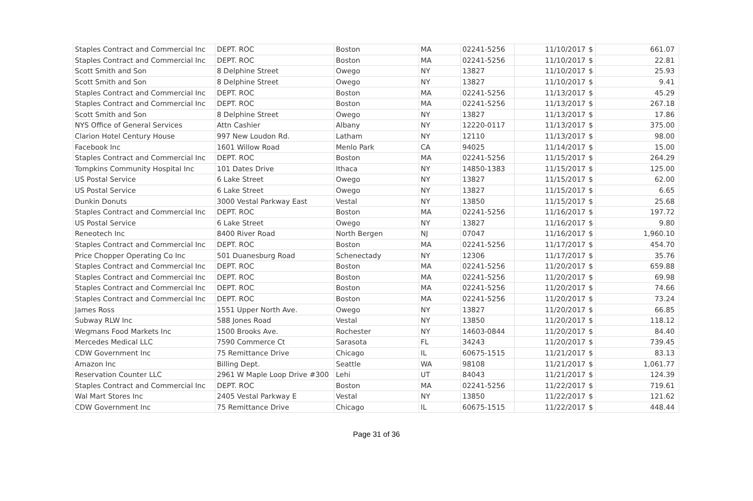| Staples Contract and Commercial Inc | DEPT. ROC | Boston | MA | 02241-5256 | 11/10/2017 | $ | 661.07 |
| Staples Contract and Commercial Inc | DEPT. ROC | Boston | MA | 02241-5256 | 11/10/2017 | $ | 22.81 |
| Scott Smith and Son | 8 Delphine Street | Owego | NY | 13827 | 11/10/2017 | $ | 25.93 |
| Scott Smith and Son | 8 Delphine Street | Owego | NY | 13827 | 11/10/2017 | $ | 9.41 |
| Staples Contract and Commercial Inc | DEPT. ROC | Boston | MA | 02241-5256 | 11/13/2017 | $ | 45.29 |
| Staples Contract and Commercial Inc | DEPT. ROC | Boston | MA | 02241-5256 | 11/13/2017 | $ | 267.18 |
| Scott Smith and Son | 8 Delphine Street | Owego | NY | 13827 | 11/13/2017 | $ | 17.86 |
| NYS Office of General Services | Attn Cashier | Albany | NY | 12220-0117 | 11/13/2017 | $ | 375.00 |
| Clarion Hotel Century House | 997 New Loudon Rd. | Latham | NY | 12110 | 11/13/2017 | $ | 98.00 |
| Facebook Inc | 1601 Willow Road | Menlo Park | CA | 94025 | 11/14/2017 | $ | 15.00 |
| Staples Contract and Commercial Inc | DEPT. ROC | Boston | MA | 02241-5256 | 11/15/2017 | $ | 264.29 |
| Tompkins Community Hospital Inc | 101 Dates Drive | Ithaca | NY | 14850-1383 | 11/15/2017 | $ | 125.00 |
| US Postal Service | 6 Lake Street | Owego | NY | 13827 | 11/15/2017 | $ | 62.00 |
| US Postal Service | 6 Lake Street | Owego | NY | 13827 | 11/15/2017 | $ | 6.65 |
| Dunkin Donuts | 3000 Vestal Parkway East | Vestal | NY | 13850 | 11/15/2017 | $ | 25.68 |
| Staples Contract and Commercial Inc | DEPT. ROC | Boston | MA | 02241-5256 | 11/16/2017 | $ | 197.72 |
| US Postal Service | 6 Lake Street | Owego | NY | 13827 | 11/16/2017 | $ | 9.80 |
| Reneotech Inc | 8400 River Road | North Bergen | NJ | 07047 | 11/16/2017 | $ | 1,960.10 |
| Staples Contract and Commercial Inc | DEPT. ROC | Boston | MA | 02241-5256 | 11/17/2017 | $ | 454.70 |
| Price Chopper Operating Co Inc | 501 Duanesburg Road | Schenectady | NY | 12306 | 11/17/2017 | $ | 35.76 |
| Staples Contract and Commercial Inc | DEPT. ROC | Boston | MA | 02241-5256 | 11/20/2017 | $ | 659.88 |
| Staples Contract and Commercial Inc | DEPT. ROC | Boston | MA | 02241-5256 | 11/20/2017 | $ | 69.98 |
| Staples Contract and Commercial Inc | DEPT. ROC | Boston | MA | 02241-5256 | 11/20/2017 | $ | 74.66 |
| Staples Contract and Commercial Inc | DEPT. ROC | Boston | MA | 02241-5256 | 11/20/2017 | $ | 73.24 |
| James Ross | 1551 Upper North Ave. | Owego | NY | 13827 | 11/20/2017 | $ | 66.85 |
| Subway RLW Inc | 588 Jones Road | Vestal | NY | 13850 | 11/20/2017 | $ | 118.12 |
| Wegmans Food Markets Inc | 1500 Brooks Ave. | Rochester | NY | 14603-0844 | 11/20/2017 | $ | 84.40 |
| Mercedes Medical LLC | 7590 Commerce Ct | Sarasota | FL | 34243 | 11/20/2017 | $ | 739.45 |
| CDW Government Inc | 75 Remittance Drive | Chicago | IL | 60675-1515 | 11/21/2017 | $ | 83.13 |
| Amazon Inc | Billing Dept. | Seattle | WA | 98108 | 11/21/2017 | $ | 1,061.77 |
| Reservation Counter LLC | 2961 W Maple Loop Drive #300 | Lehi | UT | 84043 | 11/21/2017 | $ | 124.39 |
| Staples Contract and Commercial Inc | DEPT. ROC | Boston | MA | 02241-5256 | 11/22/2017 | $ | 719.61 |
| Wal Mart Stores Inc | 2405 Vestal Parkway E | Vestal | NY | 13850 | 11/22/2017 | $ | 121.62 |
| CDW Government Inc | 75 Remittance Drive | Chicago | IL | 60675-1515 | 11/22/2017 | $ | 448.44 |
Page 31 of 36